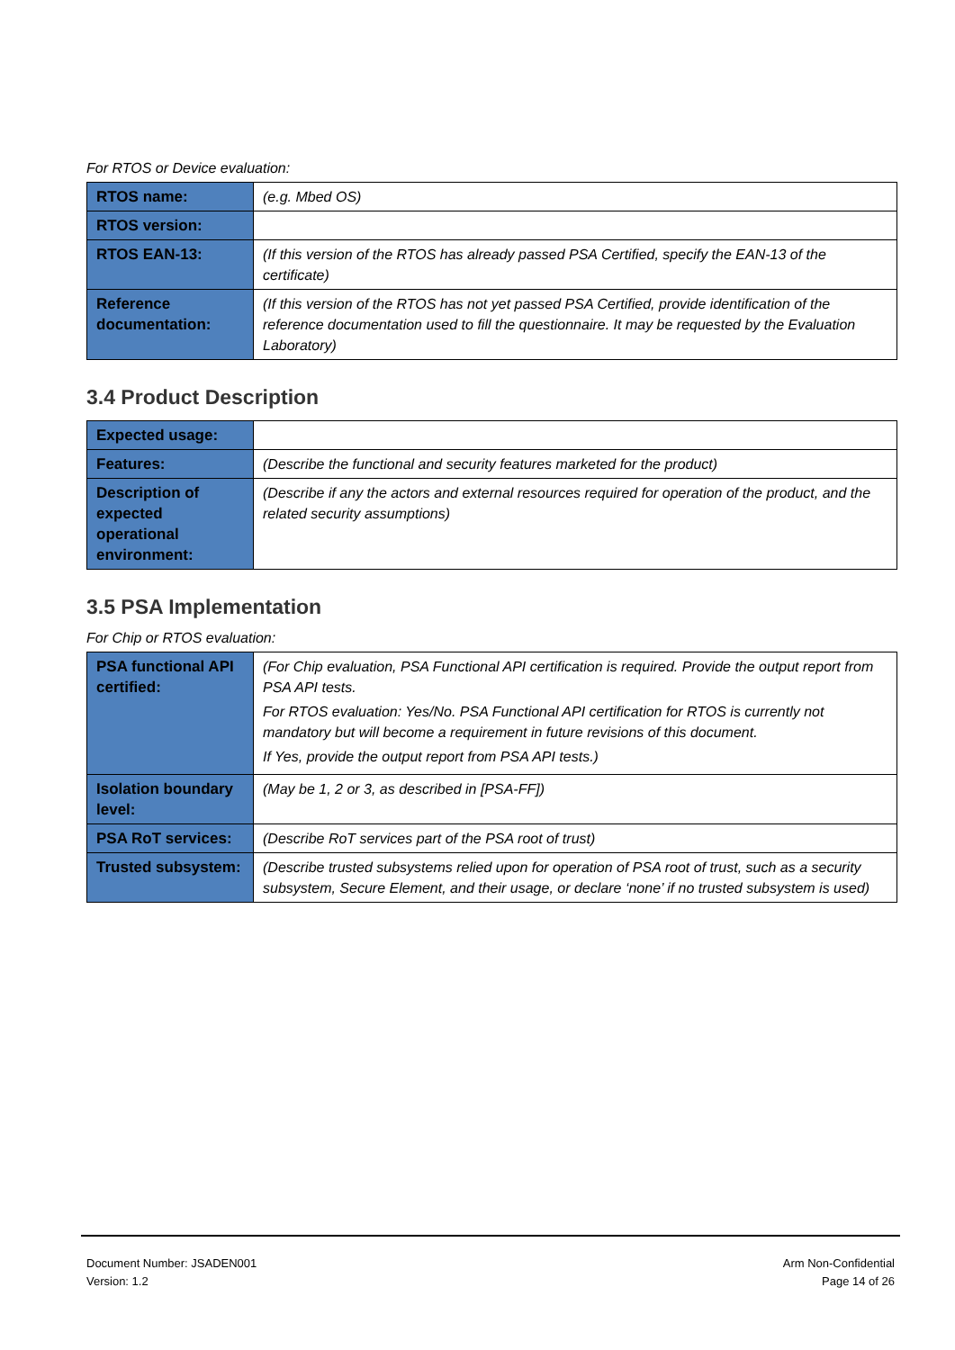For RTOS or Device evaluation:
| RTOS name: | (e.g. Mbed OS) |
| RTOS version: | |
| RTOS EAN-13: | (If this version of the RTOS has already passed PSA Certified, specify the EAN-13 of the certificate) |
| Reference documentation: | (If this version of the RTOS has not yet passed PSA Certified, provide identification of the reference documentation used to fill the questionnaire. It may be requested by the Evaluation Laboratory) |
3.4 Product Description
| Expected usage: | |
| Features: | (Describe the functional and security features marketed for the product) |
| Description of expected operational environment: | (Describe if any the actors and external resources required for operation of the product, and the related security assumptions) |
3.5 PSA Implementation
For Chip or RTOS evaluation:
| PSA functional API certified: | (For Chip evaluation, PSA Functional API certification is required. Provide the output report from PSA API tests. For RTOS evaluation: Yes/No. PSA Functional API certification for RTOS is currently not mandatory but will become a requirement in future revisions of this document. If Yes, provide the output report from PSA API tests.) |
| Isolation boundary level: | (May be 1, 2 or 3, as described in [PSA-FF]) |
| PSA RoT services: | (Describe RoT services part of the PSA root of trust) |
| Trusted subsystem: | (Describe trusted subsystems relied upon for operation of PSA root of trust, such as a security subsystem, Secure Element, and their usage, or declare ‘none’ if no trusted subsystem is used) |
Document Number: JSADEN001
Version: 1.2
Arm Non-Confidential
Page 14 of 26